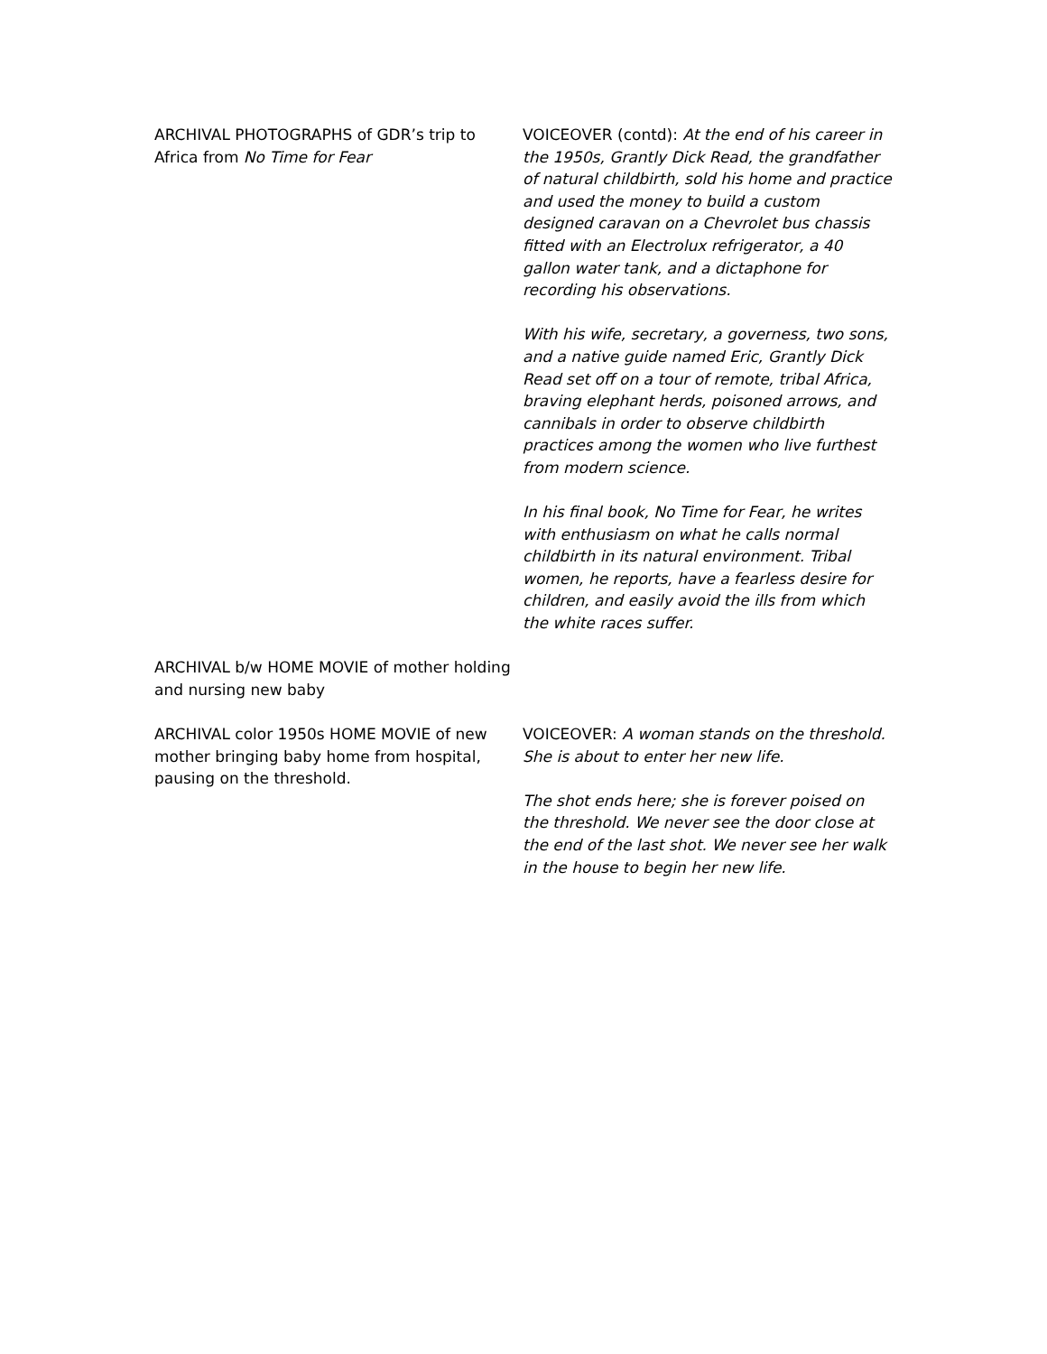ARCHIVAL PHOTOGRAPHS of GDR’s trip to Africa from No Time for Fear
VOICEOVER (contd): At the end of his career in the 1950s, Grantly Dick Read, the grandfather of natural childbirth, sold his home and practice and used the money to build a custom designed caravan on a Chevrolet bus chassis fitted with an Electrolux refrigerator, a 40 gallon water tank, and a dictaphone for recording his observations.
With his wife, secretary, a governess, two sons, and a native guide named Eric, Grantly Dick Read set off on a tour of remote, tribal Africa, braving elephant herds, poisoned arrows, and cannibals in order to observe childbirth practices among the women who live furthest from modern science.
In his final book, No Time for Fear, he writes with enthusiasm on what he calls normal childbirth in its natural environment. Tribal women, he reports, have a fearless desire for children, and easily avoid the ills from which the white races suffer.
ARCHIVAL b/w HOME MOVIE of mother holding and nursing new baby
ARCHIVAL color 1950s HOME MOVIE of new mother bringing baby home from hospital, pausing on the threshold.
VOICEOVER: A woman stands on the threshold. She is about to enter her new life.
The shot ends here; she is forever poised on the threshold. We never see the door close at the end of the last shot. We never see her walk in the house to begin her new life.